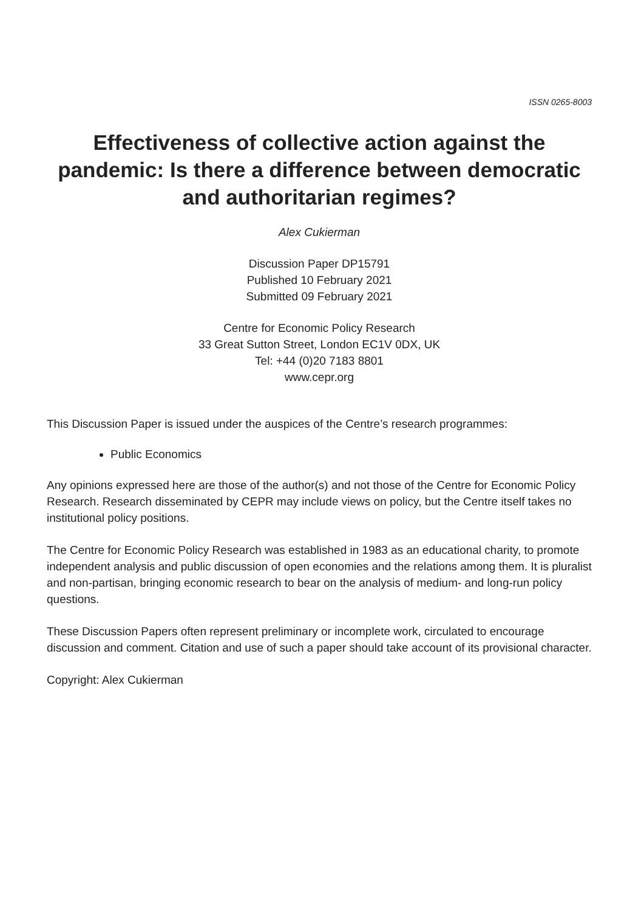ISSN 0265-8003
Effectiveness of collective action against the pandemic: Is there a difference between democratic and authoritarian regimes?
Alex Cukierman
Discussion Paper DP15791
Published 10 February 2021
Submitted 09 February 2021
Centre for Economic Policy Research
33 Great Sutton Street, London EC1V 0DX, UK
Tel: +44 (0)20 7183 8801
www.cepr.org
This Discussion Paper is issued under the auspices of the Centre’s research programmes:
Public Economics
Any opinions expressed here are those of the author(s) and not those of the Centre for Economic Policy Research. Research disseminated by CEPR may include views on policy, but the Centre itself takes no institutional policy positions.
The Centre for Economic Policy Research was established in 1983 as an educational charity, to promote independent analysis and public discussion of open economies and the relations among them. It is pluralist and non-partisan, bringing economic research to bear on the analysis of medium- and long-run policy questions.
These Discussion Papers often represent preliminary or incomplete work, circulated to encourage discussion and comment. Citation and use of such a paper should take account of its provisional character.
Copyright: Alex Cukierman